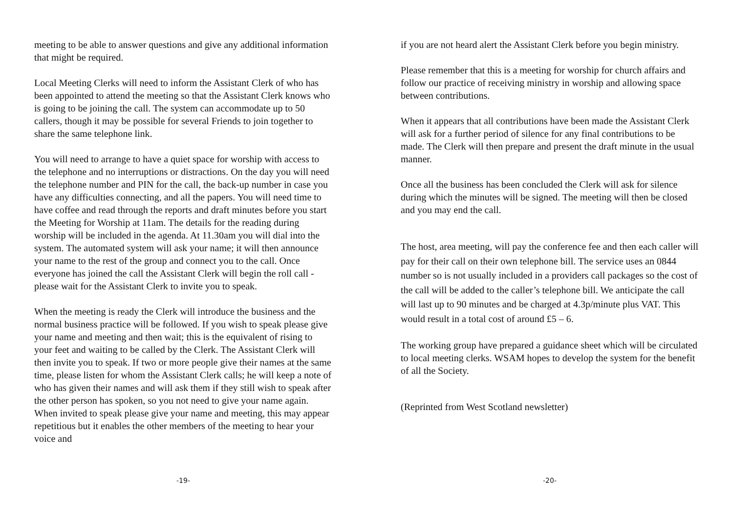meeting to be able to answer questions and give any additional information that might be required.
Local Meeting Clerks will need to inform the Assistant Clerk of who has been appointed to attend the meeting so that the Assistant Clerk knows who is going to be joining the call. The system can accommodate up to 50 callers, though it may be possible for several Friends to join together to share the same telephone link.
You will need to arrange to have a quiet space for worship with access to the telephone and no interruptions or distractions. On the day you will need the telephone number and PIN for the call, the back-up number in case you have any difficulties connecting, and all the papers. You will need time to have coffee and read through the reports and draft minutes before you start the Meeting for Worship at 11am. The details for the reading during worship will be included in the agenda. At 11.30am you will dial into the system. The automated system will ask your name; it will then announce your name to the rest of the group and connect you to the call. Once everyone has joined the call the Assistant Clerk will begin the roll call - please wait for the Assistant Clerk to invite you to speak.
When the meeting is ready the Clerk will introduce the business and the normal business practice will be followed. If you wish to speak please give your name and meeting and then wait; this is the equivalent of rising to your feet and waiting to be called by the Clerk. The Assistant Clerk will then invite you to speak. If two or more people give their names at the same time, please listen for whom the Assistant Clerk calls; he will keep a note of who has given their names and will ask them if they still wish to speak after the other person has spoken, so you not need to give your name again. When invited to speak please give your name and meeting, this may appear repetitious but it enables the other members of the meeting to hear your voice and
-19-
if you are not heard alert the Assistant Clerk before you begin ministry.
Please remember that this is a meeting for worship for church affairs and follow our practice of receiving ministry in worship and allowing space between contributions.
When it appears that all contributions have been made the Assistant Clerk will ask for a further period of silence for any final contributions to be made. The Clerk will then prepare and present the draft minute in the usual manner.
Once all the business has been concluded the Clerk will ask for silence during which the minutes will be signed. The meeting will then be closed and you may end the call.
The host, area meeting, will pay the conference fee and then each caller will pay for their call on their own telephone bill. The service uses an 0844 number so is not usually included in a providers call packages so the cost of the call will be added to the caller’s telephone bill. We anticipate the call will last up to 90 minutes and be charged at 4.3p/minute plus VAT. This would result in a total cost of around £5 – 6.
The working group have prepared a guidance sheet which will be circulated to local meeting clerks. WSAM hopes to develop the system for the benefit of all the Society.
(Reprinted from West Scotland newsletter)
-20-